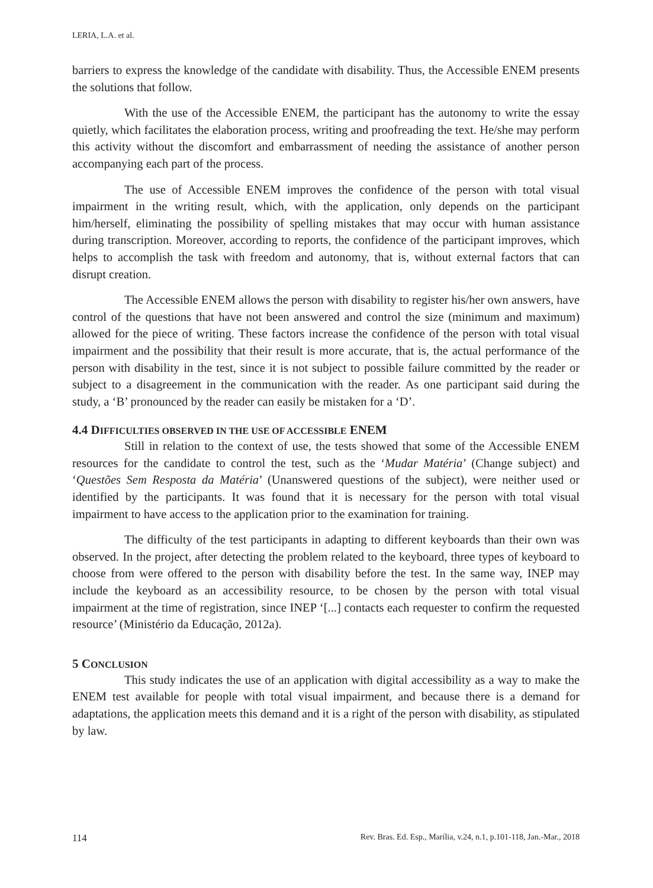LERIA, L.A. et al.
barriers to express the knowledge of the candidate with disability. Thus, the Accessible ENEM presents the solutions that follow.
With the use of the Accessible ENEM, the participant has the autonomy to write the essay quietly, which facilitates the elaboration process, writing and proofreading the text. He/she may perform this activity without the discomfort and embarrassment of needing the assistance of another person accompanying each part of the process.
The use of Accessible ENEM improves the confidence of the person with total visual impairment in the writing result, which, with the application, only depends on the participant him/herself, eliminating the possibility of spelling mistakes that may occur with human assistance during transcription. Moreover, according to reports, the confidence of the participant improves, which helps to accomplish the task with freedom and autonomy, that is, without external factors that can disrupt creation.
The Accessible ENEM allows the person with disability to register his/her own answers, have control of the questions that have not been answered and control the size (minimum and maximum) allowed for the piece of writing. These factors increase the confidence of the person with total visual impairment and the possibility that their result is more accurate, that is, the actual performance of the person with disability in the test, since it is not subject to possible failure committed by the reader or subject to a disagreement in the communication with the reader. As one participant said during the study, a ‘B’ pronounced by the reader can easily be mistaken for a ‘D’.
4.4 DIFFICULTIES OBSERVED IN THE USE OF ACCESSIBLE ENEM
Still in relation to the context of use, the tests showed that some of the Accessible ENEM resources for the candidate to control the test, such as the ‘Mudar Matéria’ (Change subject) and ‘Questões Sem Resposta da Matéria’ (Unanswered questions of the subject), were neither used or identified by the participants. It was found that it is necessary for the person with total visual impairment to have access to the application prior to the examination for training.
The difficulty of the test participants in adapting to different keyboards than their own was observed. In the project, after detecting the problem related to the keyboard, three types of keyboard to choose from were offered to the person with disability before the test. In the same way, INEP may include the keyboard as an accessibility resource, to be chosen by the person with total visual impairment at the time of registration, since INEP ‘[...] contacts each requester to confirm the requested resource’ (Ministério da Educação, 2012a).
5 CONCLUSION
This study indicates the use of an application with digital accessibility as a way to make the ENEM test available for people with total visual impairment, and because there is a demand for adaptations, the application meets this demand and it is a right of the person with disability, as stipulated by law.
114 Rev. Bras. Ed. Esp., Marília, v.24, n.1, p.101-118, Jan.-Mar., 2018